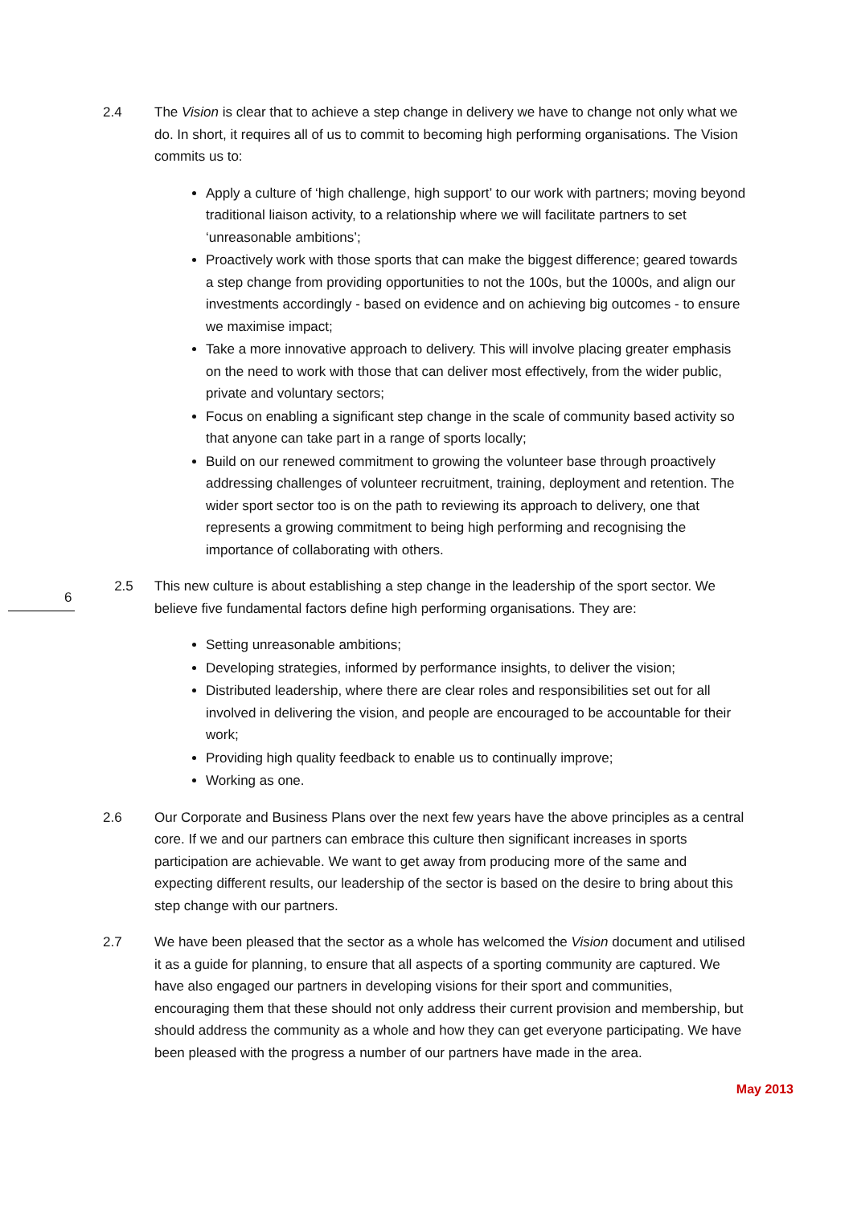2.4 The Vision is clear that to achieve a step change in delivery we have to change not only what we do. In short, it requires all of us to commit to becoming high performing organisations. The Vision commits us to:
Apply a culture of ‘high challenge, high support’ to our work with partners; moving beyond traditional liaison activity, to a relationship where we will facilitate partners to set ‘unreasonable ambitions’;
Proactively work with those sports that can make the biggest difference; geared towards a step change from providing opportunities to not the 100s, but the 1000s, and align our investments accordingly - based on evidence and on achieving big outcomes - to ensure we maximise impact;
Take a more innovative approach to delivery. This will involve placing greater emphasis on the need to work with those that can deliver most effectively, from the wider public, private and voluntary sectors;
Focus on enabling a significant step change in the scale of community based activity so that anyone can take part in a range of sports locally;
Build on our renewed commitment to growing the volunteer base through proactively addressing challenges of volunteer recruitment, training, deployment and retention. The wider sport sector too is on the path to reviewing its approach to delivery, one that represents a growing commitment to being high performing and recognising the importance of collaborating with others.
6
2.5 This new culture is about establishing a step change in the leadership of the sport sector. We believe five fundamental factors define high performing organisations. They are:
Setting unreasonable ambitions;
Developing strategies, informed by performance insights, to deliver the vision;
Distributed leadership, where there are clear roles and responsibilities set out for all involved in delivering the vision, and people are encouraged to be accountable for their work;
Providing high quality feedback to enable us to continually improve;
Working as one.
2.6 Our Corporate and Business Plans over the next few years have the above principles as a central core. If we and our partners can embrace this culture then significant increases in sports participation are achievable. We want to get away from producing more of the same and expecting different results, our leadership of the sector is based on the desire to bring about this step change with our partners.
2.7 We have been pleased that the sector as a whole has welcomed the Vision document and utilised it as a guide for planning, to ensure that all aspects of a sporting community are captured. We have also engaged our partners in developing visions for their sport and communities, encouraging them that these should not only address their current provision and membership, but should address the community as a whole and how they can get everyone participating. We have been pleased with the progress a number of our partners have made in the area.
May 2013